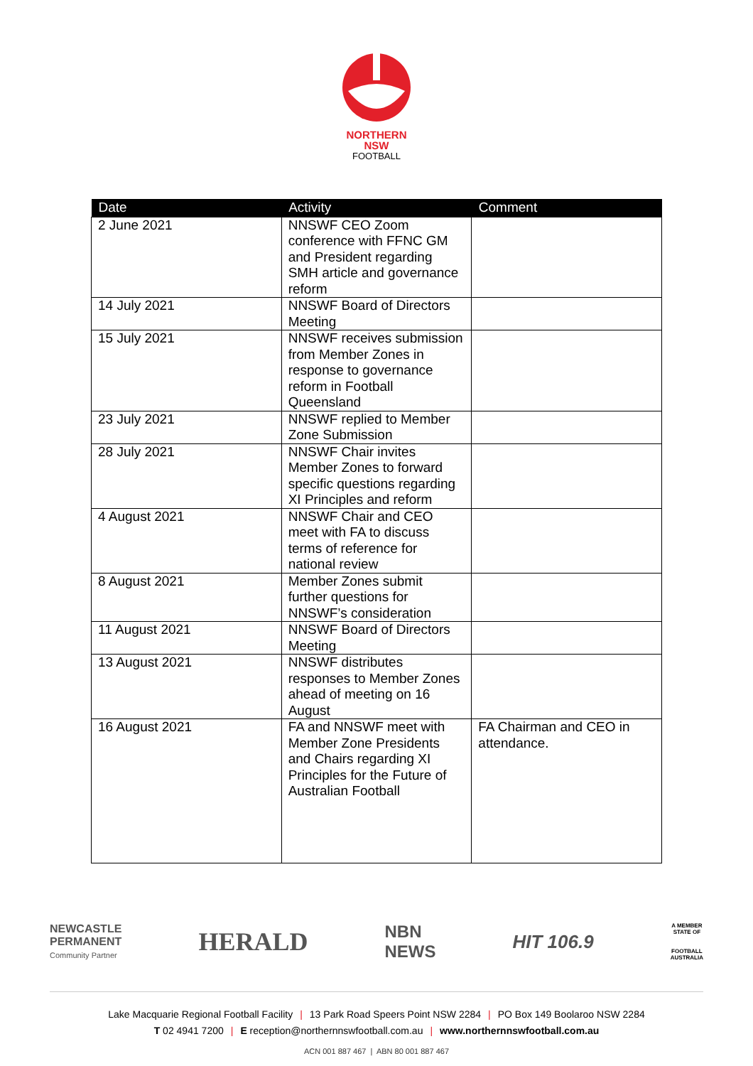NORTHERN
NSW
FOOTBALL
| Date | Activity | Comment |
| --- | --- | --- |
| 2 June 2021 | NNSWF CEO Zoom conference with FFNC GM and President regarding SMH article and governance reform | |
| 14 July 2021 | NNSWF Board of Directors Meeting | |
| 15 July 2021 | NNSWF receives submission from Member Zones in response to governance reform in Football Queensland | |
| 23 July 2021 | NNSWF replied to Member Zone Submission | |
| 28 July 2021 | NNSWF Chair invites Member Zones to forward specific questions regarding XI Principles and reform | |
| 4 August 2021 | NNSWF Chair and CEO meet with FA to discuss terms of reference for national review | |
| 8 August 2021 | Member Zones submit further questions for NNSWF’s consideration | |
| 11 August 2021 | NNSWF Board of Directors Meeting | |
| 13 August 2021 | NNSWF distributes responses to Member Zones ahead of meeting on 16 August | |
| 16 August 2021 | FA and NNSWF meet with Member Zone Presidents and Chairs regarding XI Principles for the Future of Australian Football | FA Chairman and CEO in attendance. |
NEWCASTLE
PERMANENT
Community Partner
HERALD
NBN
NEWS
HIT 106.9
A MEMBER
STATE OF
FOOTBALL
AUSTRALIA
Lake Macquarie Regional Football Facility | 13 Park Road Speers Point NSW 2284 | PO Box 149 Boolaroo NSW 2284
T 02 4941 7200 | E reception@northernnswfootball.com.au | www.northernnswfootball.com.au
ACN 001 887 467 | ABN 80 001 887 467